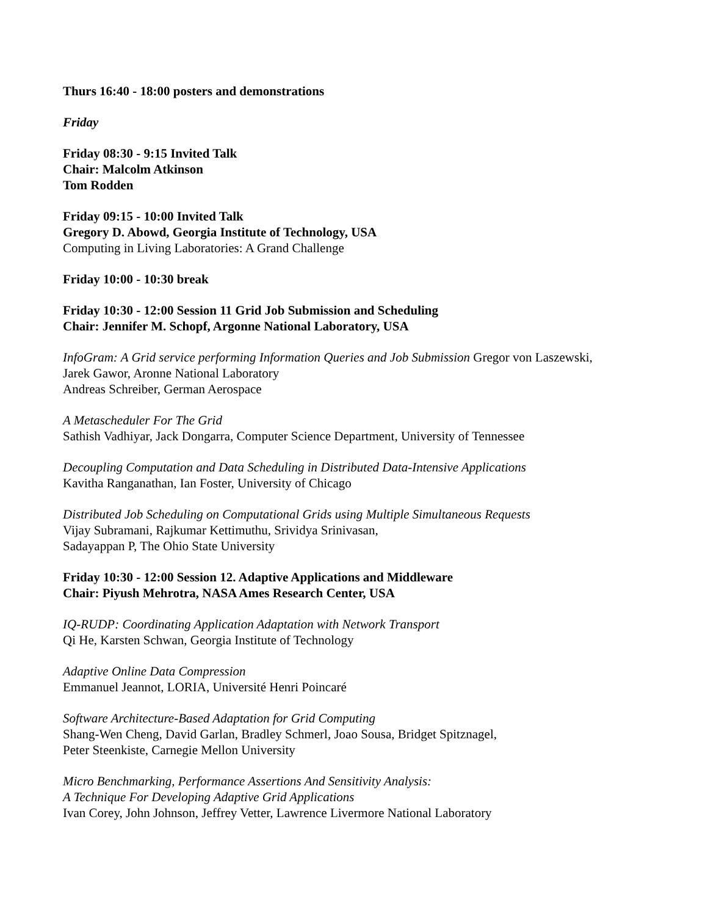Thurs 16:40 - 18:00 posters and demonstrations
Friday
Friday 08:30 - 9:15 Invited Talk
Chair: Malcolm Atkinson
Tom Rodden
Friday 09:15 - 10:00 Invited Talk
Gregory D. Abowd, Georgia Institute of Technology, USA
Computing in Living Laboratories: A Grand Challenge
Friday 10:00 - 10:30 break
Friday 10:30 - 12:00 Session 11 Grid Job Submission and Scheduling
Chair: Jennifer M. Schopf, Argonne National Laboratory, USA
InfoGram: A Grid service performing Information Queries and Job Submission Gregor von Laszewski,
Jarek Gawor, Aronne National Laboratory
Andreas Schreiber, German Aerospace
A Metascheduler For The Grid
Sathish Vadhiyar, Jack Dongarra, Computer Science Department, University of Tennessee
Decoupling Computation and Data Scheduling in Distributed Data-Intensive Applications
Kavitha Ranganathan, Ian Foster, University of Chicago
Distributed Job Scheduling on Computational Grids using Multiple Simultaneous Requests
Vijay Subramani, Rajkumar Kettimuthu, Srividya Srinivasan,
Sadayappan P, The Ohio State University
Friday 10:30 - 12:00 Session 12. Adaptive Applications and Middleware
Chair: Piyush Mehrotra, NASA Ames Research Center, USA
IQ-RUDP: Coordinating Application Adaptation with Network Transport
Qi He, Karsten Schwan, Georgia Institute of Technology
Adaptive Online Data Compression
Emmanuel Jeannot, LORIA, Université Henri Poincaré
Software Architecture-Based Adaptation for Grid Computing
Shang-Wen Cheng, David Garlan, Bradley Schmerl, Joao Sousa, Bridget Spitznagel,
Peter Steenkiste, Carnegie Mellon University
Micro Benchmarking, Performance Assertions And Sensitivity Analysis:
A Technique For Developing Adaptive Grid Applications
Ivan Corey, John Johnson, Jeffrey Vetter, Lawrence Livermore National Laboratory